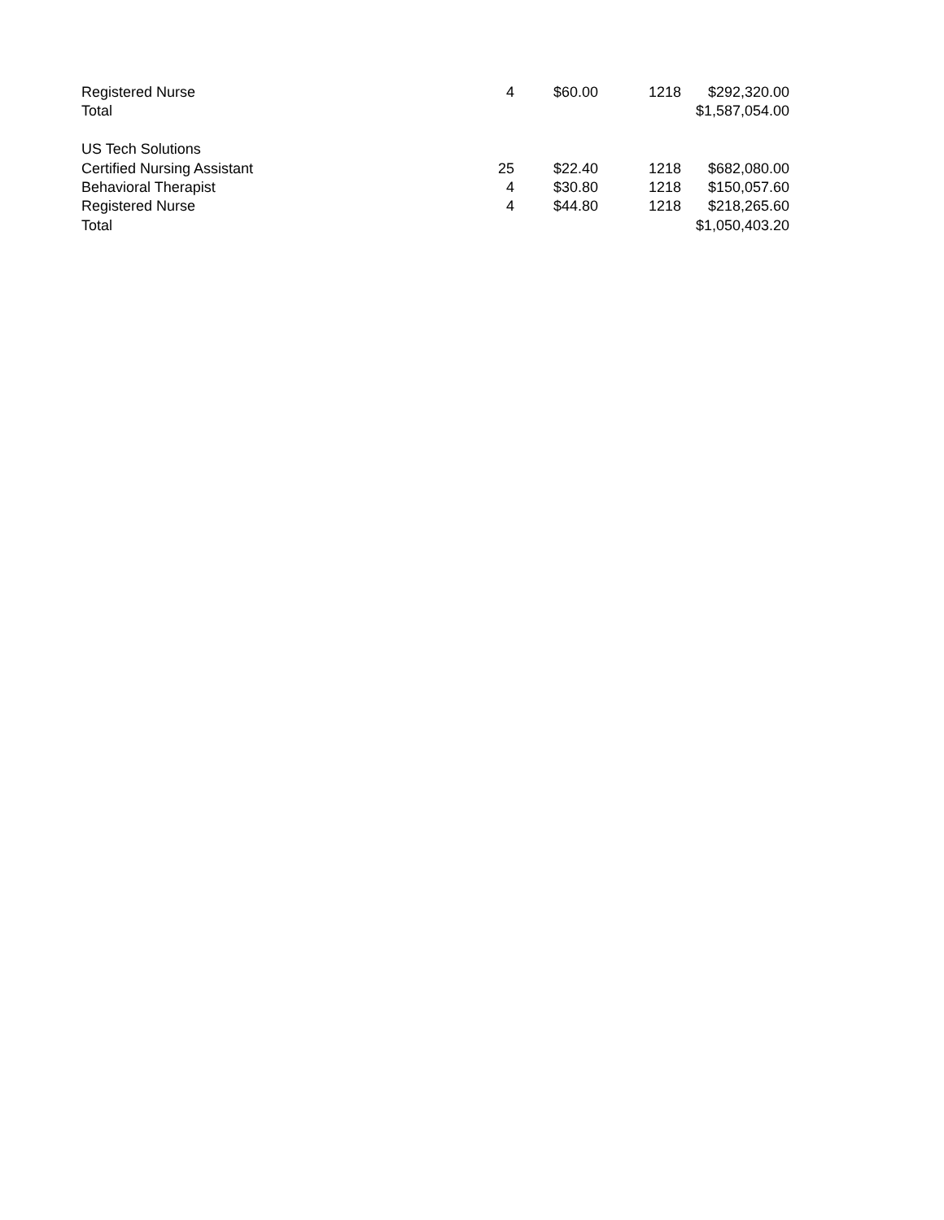| Registered Nurse | 4 | $60.00 | 1218 | $292,320.00 |
| Total | | | | $1,587,054.00 |
| US Tech Solutions | | | | |
| Certified Nursing Assistant | 25 | $22.40 | 1218 | $682,080.00 |
| Behavioral Therapist | 4 | $30.80 | 1218 | $150,057.60 |
| Registered Nurse | 4 | $44.80 | 1218 | $218,265.60 |
| Total | | | | $1,050,403.20 |